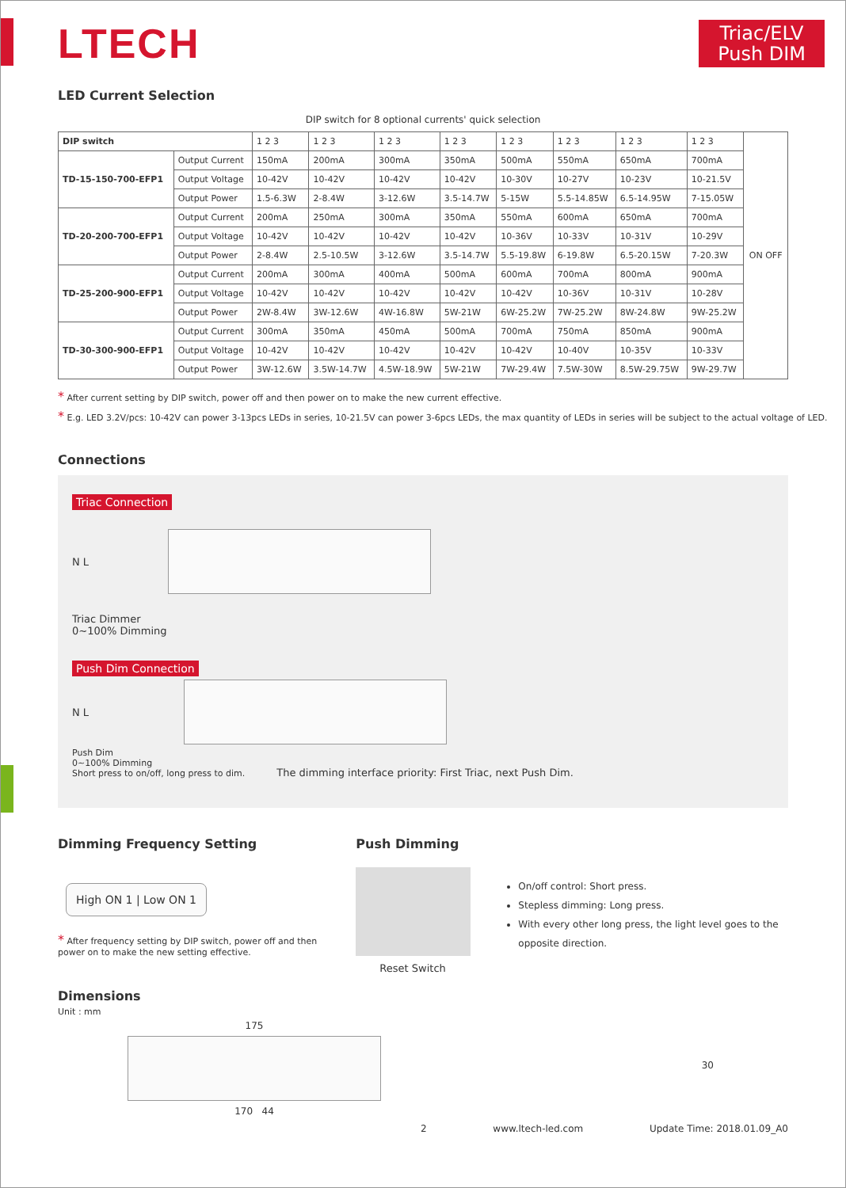LTECH
Triac/ELV
Push DIM
LED Current Selection
DIP switch for 8 optional currents' quick selection
| DIP switch | | 1 2 3 | 1 2 3 | 1 2 3 | 1 2 3 | 1 2 3 | 1 2 3 | 1 2 3 | 1 2 3 | ON OFF |
| TD-15-150-700-EFP1 | Output Current | 150mA | 200mA | 300mA | 350mA | 500mA | 550mA | 650mA | 700mA | |
| | Output Voltage | 10-42V | 10-42V | 10-42V | 10-42V | 10-30V | 10-27V | 10-23V | 10-21.5V | |
| | Output Power | 1.5-6.3W | 2-8.4W | 3-12.6W | 3.5-14.7W | 5-15W | 5.5-14.85W | 6.5-14.95W | 7-15.05W | |
| TD-20-200-700-EFP1 | Output Current | 200mA | 250mA | 300mA | 350mA | 550mA | 600mA | 650mA | 700mA | |
| | Output Voltage | 10-42V | 10-42V | 10-42V | 10-42V | 10-36V | 10-33V | 10-31V | 10-29V | |
| | Output Power | 2-8.4W | 2.5-10.5W | 3-12.6W | 3.5-14.7W | 5.5-19.8W | 6-19.8W | 6.5-20.15W | 7-20.3W | |
| TD-25-200-900-EFP1 | Output Current | 200mA | 300mA | 400mA | 500mA | 600mA | 700mA | 800mA | 900mA | |
| | Output Voltage | 10-42V | 10-42V | 10-42V | 10-42V | 10-42V | 10-36V | 10-31V | 10-28V | |
| | Output Power | 2W-8.4W | 3W-12.6W | 4W-16.8W | 5W-21W | 6W-25.2W | 7W-25.2W | 8W-24.8W | 9W-25.2W | |
| TD-30-300-900-EFP1 | Output Current | 300mA | 350mA | 450mA | 500mA | 700mA | 750mA | 850mA | 900mA | |
| | Output Voltage | 10-42V | 10-42V | 10-42V | 10-42V | 10-42V | 10-40V | 10-35V | 10-33V | |
| | Output Power | 3W-12.6W | 3.5W-14.7W | 4.5W-18.9W | 5W-21W | 7W-29.4W | 7.5W-30W | 8.5W-29.75W | 9W-29.7W | |
* After current setting by DIP switch, power off and then power on to make the new current effective.
* E.g. LED 3.2V/pcs: 10-42V can power 3-13pcs LEDs in series, 10-21.5V can power 3-6pcs LEDs, the max quantity of LEDs in series will be subject to the actual voltage of LED.
Connections
Triac Connection
N L
Triac Dimmer
0~100% Dimming
Push Dim Connection
N L
Push Dim
0~100% Dimming
Short press to on/off, long press to dim.
The dimming interface priority: First Triac, next Push Dim.
Dimming Frequency Setting
High ON 1 | Low ON 1
* After frequency setting by DIP switch, power off and then power on to make the new setting effective.
Push Dimming
Reset Switch
On/off control: Short press.
Stepless dimming: Long press.
With every other long press, the light level goes to the opposite direction.
Dimensions
Unit : mm
175
170 44
30
2 www.ltech-led.com Update Time: 2018.01.09_A0